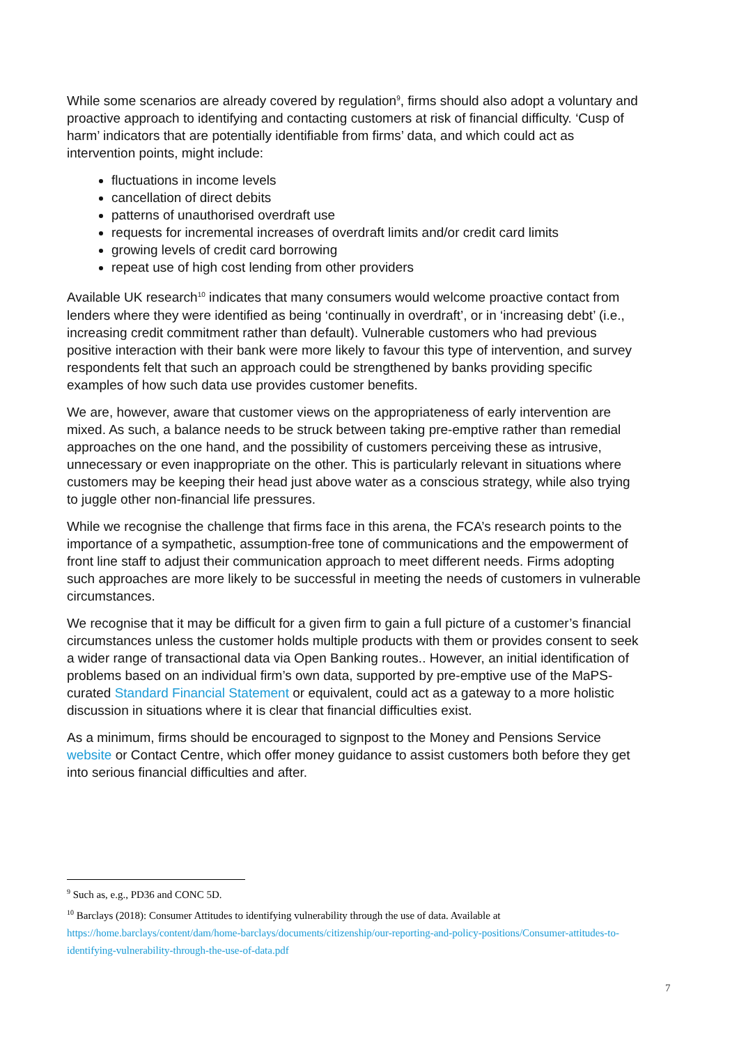While some scenarios are already covered by regulation<sup>9</sup>, firms should also adopt a voluntary and proactive approach to identifying and contacting customers at risk of financial difficulty. ‘Cusp of harm’ indicators that are potentially identifiable from firms’ data, and which could act as intervention points, might include:
fluctuations in income levels
cancellation of direct debits
patterns of unauthorised overdraft use
requests for incremental increases of overdraft limits and/or credit card limits
growing levels of credit card borrowing
repeat use of high cost lending from other providers
Available UK research<sup>10</sup> indicates that many consumers would welcome proactive contact from lenders where they were identified as being ‘continually in overdraft’, or in ‘increasing debt’ (i.e., increasing credit commitment rather than default). Vulnerable customers who had previous positive interaction with their bank were more likely to favour this type of intervention, and survey respondents felt that such an approach could be strengthened by banks providing specific examples of how such data use provides customer benefits.
We are, however, aware that customer views on the appropriateness of early intervention are mixed. As such, a balance needs to be struck between taking pre-emptive rather than remedial approaches on the one hand, and the possibility of customers perceiving these as intrusive, unnecessary or even inappropriate on the other. This is particularly relevant in situations where customers may be keeping their head just above water as a conscious strategy, while also trying to juggle other non-financial life pressures.
While we recognise the challenge that firms face in this arena, the FCA’s research points to the importance of a sympathetic, assumption-free tone of communications and the empowerment of front line staff to adjust their communication approach to meet different needs. Firms adopting such approaches are more likely to be successful in meeting the needs of customers in vulnerable circumstances.
We recognise that it may be difficult for a given firm to gain a full picture of a customer’s financial circumstances unless the customer holds multiple products with them or provides consent to seek a wider range of transactional data via Open Banking routes.. However, an initial identification of problems based on an individual firm’s own data, supported by pre-emptive use of the MaPS-curated Standard Financial Statement or equivalent, could act as a gateway to a more holistic discussion in situations where it is clear that financial difficulties exist.
As a minimum, firms should be encouraged to signpost to the Money and Pensions Service website or Contact Centre, which offer money guidance to assist customers both before they get into serious financial difficulties and after.
<sup>9</sup> Such as, e.g., PD36 and CONC 5D.
<sup>10</sup> Barclays (2018): Consumer Attitudes to identifying vulnerability through the use of data. Available at https://home.barclays/content/dam/home-barclays/documents/citizenship/our-reporting-and-policy-positions/Consumer-attitudes-to-identifying-vulnerability-through-the-use-of-data.pdf
7